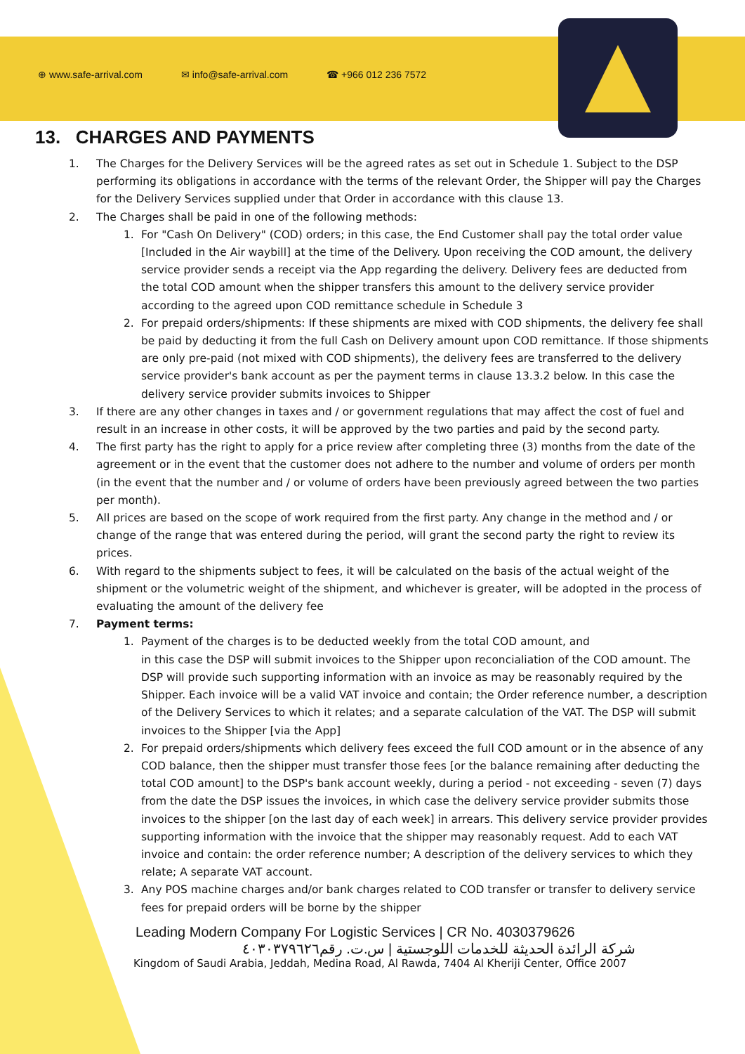⊕ www.safe-arrival.com ✉ info@safe-arrival.com ☎ +966 012 236 7572
13. CHARGES AND PAYMENTS
1. The Charges for the Delivery Services will be the agreed rates as set out in Schedule 1. Subject to the DSP performing its obligations in accordance with the terms of the relevant Order, the Shipper will pay the Charges for the Delivery Services supplied under that Order in accordance with this clause 13.
2. The Charges shall be paid in one of the following methods:
1. For "Cash On Delivery" (COD) orders; in this case, the End Customer shall pay the total order value [Included in the Air waybill] at the time of the Delivery. Upon receiving the COD amount, the delivery service provider sends a receipt via the App regarding the delivery. Delivery fees are deducted from the total COD amount when the shipper transfers this amount to the delivery service provider according to the agreed upon COD remittance schedule in Schedule 3
2. For prepaid orders/shipments: If these shipments are mixed with COD shipments, the delivery fee shall be paid by deducting it from the full Cash on Delivery amount upon COD remittance. If those shipments are only pre-paid (not mixed with COD shipments), the delivery fees are transferred to the delivery service provider's bank account as per the payment terms in clause 13.3.2 below. In this case the delivery service provider submits invoices to Shipper
3. If there are any other changes in taxes and / or government regulations that may affect the cost of fuel and result in an increase in other costs, it will be approved by the two parties and paid by the second party.
4. The first party has the right to apply for a price review after completing three (3) months from the date of the agreement or in the event that the customer does not adhere to the number and volume of orders per month (in the event that the number and / or volume of orders have been previously agreed between the two parties per month).
5. All prices are based on the scope of work required from the first party. Any change in the method and / or change of the range that was entered during the period, will grant the second party the right to review its prices.
6. With regard to the shipments subject to fees, it will be calculated on the basis of the actual weight of the shipment or the volumetric weight of the shipment, and whichever is greater, will be adopted in the process of evaluating the amount of the delivery fee
7. Payment terms:
1. Payment of the charges is to be deducted weekly from the total COD amount, and
in this case the DSP will submit invoices to the Shipper upon reconcialiation of the COD amount. The DSP will provide such supporting information with an invoice as may be reasonably required by the Shipper. Each invoice will be a valid VAT invoice and contain; the Order reference number, a description of the Delivery Services to which it relates; and a separate calculation of the VAT. The DSP will submit invoices to the Shipper [via the App]
2. For prepaid orders/shipments which delivery fees exceed the full COD amount or in the absence of any COD balance, then the shipper must transfer those fees [or the balance remaining after deducting the total COD amount] to the DSP's bank account weekly, during a period - not exceeding - seven (7) days from the date the DSP issues the invoices, in which case the delivery service provider submits those invoices to the shipper [on the last day of each week] in arrears. This delivery service provider provides supporting information with the invoice that the shipper may reasonably request. Add to each VAT invoice and contain: the order reference number; A description of the delivery services to which they relate; A separate VAT account.
3. Any POS machine charges and/or bank charges related to COD transfer or transfer to delivery service fees for prepaid orders will be borne by the shipper
Leading Modern Company For Logistic Services | CR No. 4030379626
شركة الرائدة الحديثة للخدمات اللوجستية | س.ت. رقم٤٠٣٠٣٧٩٦٢٦
Kingdom of Saudi Arabia, Jeddah, Medina Road, Al Rawda, 7404 Al Kheriji Center, Office 2007